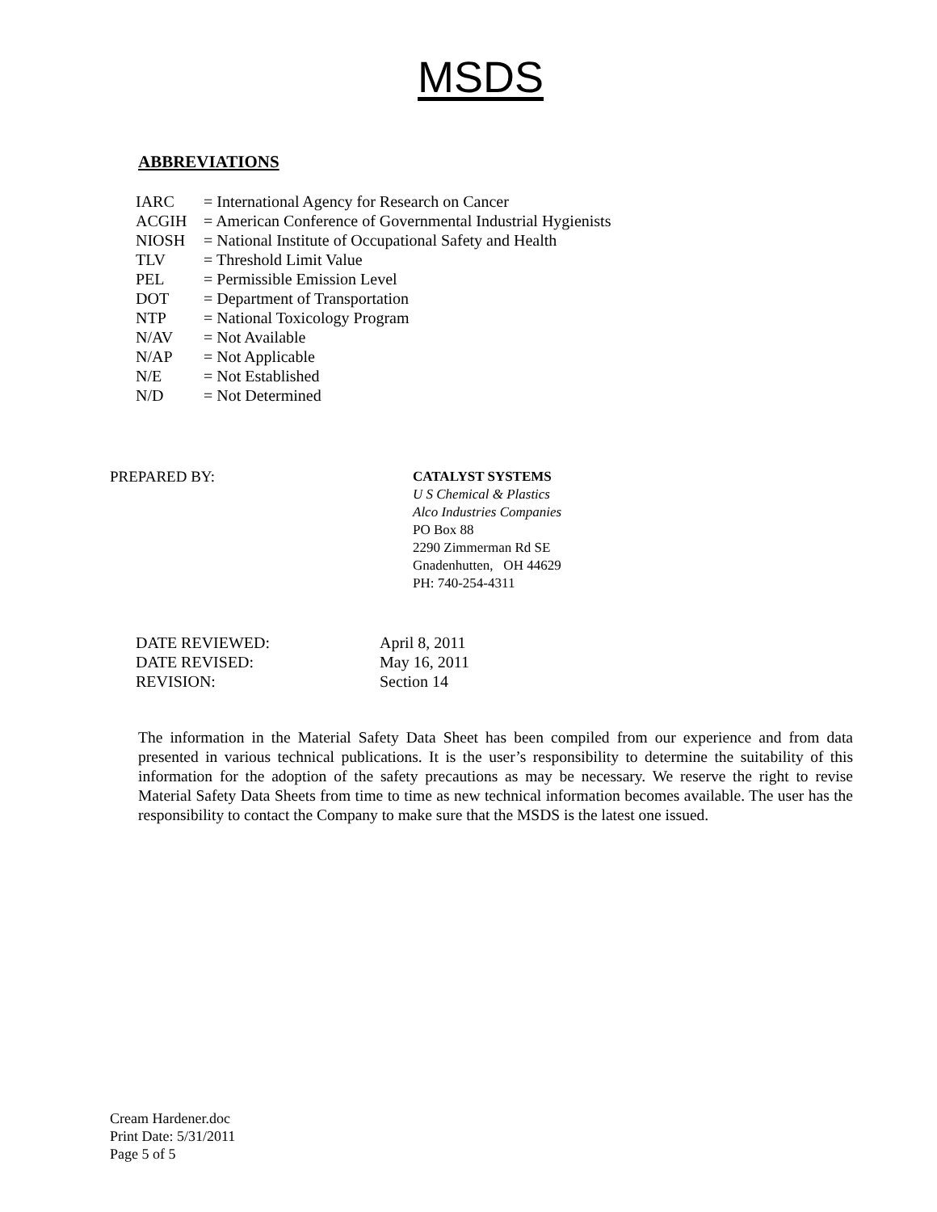MSDS
ABBREVIATIONS
| IARC | = International Agency for Research on Cancer |
| ACGIH | = American Conference of Governmental Industrial Hygienists |
| NIOSH | = National Institute of Occupational Safety and Health |
| TLV | = Threshold Limit Value |
| PEL | = Permissible Emission Level |
| DOT | = Department of Transportation |
| NTP | = National Toxicology Program |
| N/AV | = Not Available |
| N/AP | = Not Applicable |
| N/E | = Not Established |
| N/D | = Not Determined |
PREPARED BY:
CATALYST SYSTEMS
U S Chemical & Plastics
Alco Industries Companies
PO Box 88
2290 Zimmerman Rd SE
Gnadenhutten, OH 44629
PH: 740-254-4311
| DATE REVIEWED: | April 8, 2011 |
| DATE REVISED: | May 16, 2011 |
| REVISION: | Section 14 |
The information in the Material Safety Data Sheet has been compiled from our experience and from data presented in various technical publications. It is the user’s responsibility to determine the suitability of this information for the adoption of the safety precautions as may be necessary. We reserve the right to revise Material Safety Data Sheets from time to time as new technical information becomes available. The user has the responsibility to contact the Company to make sure that the MSDS is the latest one issued.
Cream Hardener.doc
Print Date: 5/31/2011
Page 5 of 5